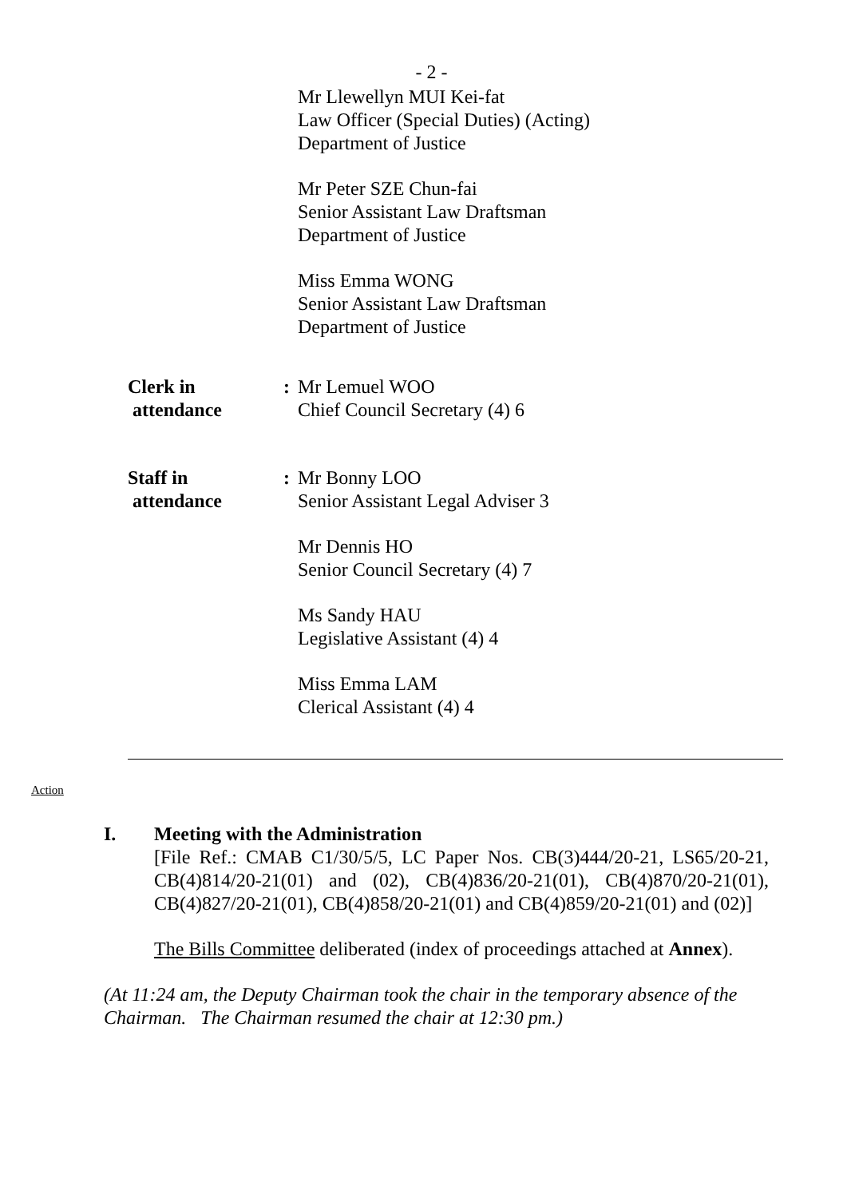- 2 -
Mr Llewellyn MUI Kei-fat
Law Officer (Special Duties) (Acting)
Department of Justice
Mr Peter SZE Chun-fai
Senior Assistant Law Draftsman
Department of Justice
Miss Emma WONG
Senior Assistant Law Draftsman
Department of Justice
Clerk in
attendance
: Mr Lemuel WOO
Chief Council Secretary (4) 6
Staff in
attendance
: Mr Bonny LOO
Senior Assistant Legal Adviser 3
Mr Dennis HO
Senior Council Secretary (4) 7
Ms Sandy HAU
Legislative Assistant (4) 4
Miss Emma LAM
Clerical Assistant (4) 4
Action
I. Meeting with the Administration
[File Ref.: CMAB C1/30/5/5, LC Paper Nos. CB(3)444/20-21, LS65/20-21, CB(4)814/20-21(01) and (02), CB(4)836/20-21(01), CB(4)870/20-21(01), CB(4)827/20-21(01), CB(4)858/20-21(01) and CB(4)859/20-21(01) and (02)]
The Bills Committee deliberated (index of proceedings attached at Annex).
(At 11:24 am, the Deputy Chairman took the chair in the temporary absence of the Chairman. The Chairman resumed the chair at 12:30 pm.)